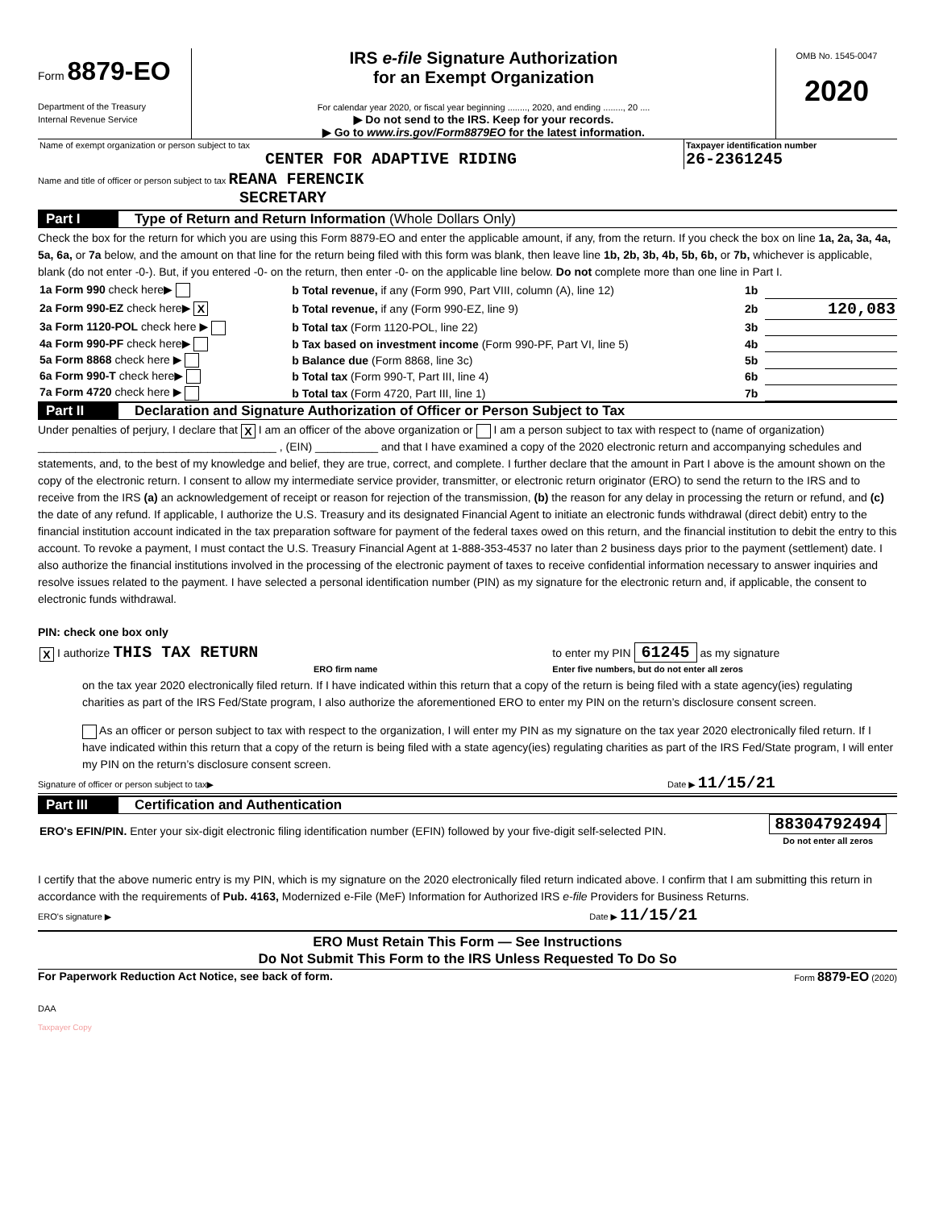Form 8879-EO
Department of the Treasury
Internal Revenue Service
IRS e-file Signature Authorization
for an Exempt Organization
For calendar year 2020, or fiscal year beginning ........, 2020, and ending ........, 20 ....
▶ Do not send to the IRS. Keep for your records.
▶ Go to www.irs.gov/Form8879EO for the latest information.
OMB No. 1545-0047
2020
| Name of exempt organization or person subject to tax CENTER FOR ADAPTIVE RIDING | Taxpayer identification number 26-2361245 |
Name and title of officer or person subject to tax REANA FERENCIK
SECRETARY
Part I Type of Return and Return Information (Whole Dollars Only)
Check the box for the return for which you are using this Form 8879-EO and enter the applicable amount, if any, from the return. If you check the box on line 1a, 2a, 3a, 4a, 5a, 6a, or 7a below, and the amount on that line for the return being filed with this form was blank, then leave line 1b, 2b, 3b, 4b, 5b, 6b, or 7b, whichever is applicable, blank (do not enter -0-). But, if you entered -0- on the return, then enter -0- on the applicable line below. Do not complete more than one line in Part I.
| 1a Form 990 check here▶ | b Total revenue, if any (Form 990, Part VIII, column (A), line 12) | 1b | |
| 2a Form 990-EZ check here▶ X | b Total revenue, if any (Form 990-EZ, line 9) | 2b | 120,083 |
| 3a Form 1120-POL check here ▶ | b Total tax (Form 1120-POL, line 22) | 3b | |
| 4a Form 990-PF check here▶ | b Tax based on investment income (Form 990-PF, Part VI, line 5) | 4b | |
| 5a Form 8868 check here ▶ | b Balance due (Form 8868, line 3c) | 5b | |
| 6a Form 990-T check here▶ | b Total tax (Form 990-T, Part III, line 4) | 6b | |
| 7a Form 4720 check here ▶ | b Total tax (Form 4720, Part III, line 1) | 7b | |
Part II Declaration and Signature Authorization of Officer or Person Subject to Tax
Under penalties of perjury, I declare that X I am an officer of the above organization or I am a person subject to tax with respect to (name of organization) ______________________________________ , (EIN) __________ and that I have examined a copy of the 2020 electronic return and accompanying schedules and statements, and, to the best of my knowledge and belief, they are true, correct, and complete. I further declare that the amount in Part I above is the amount shown on the copy of the electronic return. I consent to allow my intermediate service provider, transmitter, or electronic return originator (ERO) to send the return to the IRS and to receive from the IRS (a) an acknowledgement of receipt or reason for rejection of the transmission, (b) the reason for any delay in processing the return or refund, and (c) the date of any refund. If applicable, I authorize the U.S. Treasury and its designated Financial Agent to initiate an electronic funds withdrawal (direct debit) entry to the financial institution account indicated in the tax preparation software for payment of the federal taxes owed on this return, and the financial institution to debit the entry to this account. To revoke a payment, I must contact the U.S. Treasury Financial Agent at 1-888-353-4537 no later than 2 business days prior to the payment (settlement) date. I also authorize the financial institutions involved in the processing of the electronic payment of taxes to receive confidential information necessary to answer inquiries and resolve issues related to the payment. I have selected a personal identification number (PIN) as my signature for the electronic return and, if applicable, the consent to electronic funds withdrawal.
PIN: check one box only
| X I authorize THIS TAX RETURN ERO firm name | to enter my PIN 61245 as my signature Enter five numbers, but do not enter all zeros |
on the tax year 2020 electronically filed return. If I have indicated within this return that a copy of the return is being filed with a state agency(ies) regulating charities as part of the IRS Fed/State program, I also authorize the aforementioned ERO to enter my PIN on the return’s disclosure consent screen.
As an officer or person subject to tax with respect to the organization, I will enter my PIN as my signature on the tax year 2020 electronically filed return. If I have indicated within this return that a copy of the return is being filed with a state agency(ies) regulating charities as part of the IRS Fed/State program, I will enter my PIN on the return’s disclosure consent screen.
Signature of officer or person subject to tax▶ Date ▶ 11/15/21
Part III Certification and Authentication
| ERO's EFIN/PIN. Enter your six-digit electronic filing identification number (EFIN) followed by your five-digit self-selected PIN. | 88304792494 Do not enter all zeros |
I certify that the above numeric entry is my PIN, which is my signature on the 2020 electronically filed return indicated above. I confirm that I am submitting this return in accordance with the requirements of Pub. 4163, Modernized e-File (MeF) Information for Authorized IRS e-file Providers for Business Returns.
ERO's signature ▶ Date ▶ 11/15/21
ERO Must Retain This Form — See Instructions
Do Not Submit This Form to the IRS Unless Requested To Do So
For Paperwork Reduction Act Notice, see back of form. Form 8879-EO (2020)
DAA
Taxpayer Copy